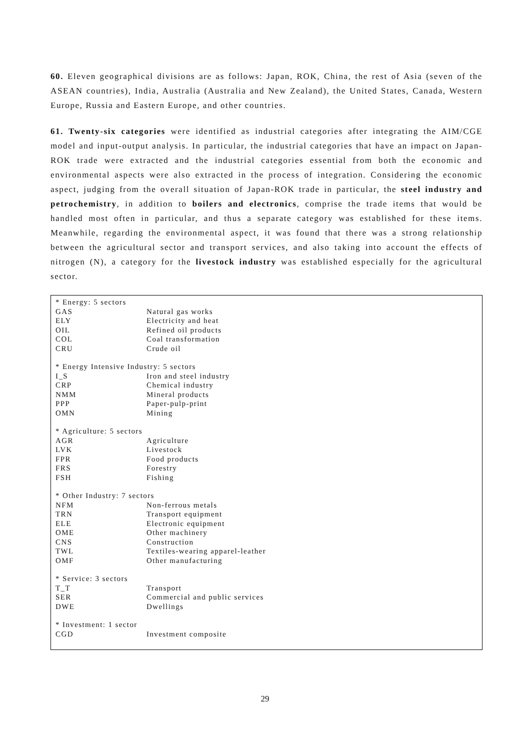60. Eleven geographical divisions are as follows: Japan, ROK, China, the rest of Asia (seven of the ASEAN countries), India, Australia (Australia and New Zealand), the United States, Canada, Western Europe, Russia and Eastern Europe, and other countries.
61. Twenty-six categories were identified as industrial categories after integrating the AIM/CGE model and input-output analysis. In particular, the industrial categories that have an impact on Japan-ROK trade were extracted and the industrial categories essential from both the economic and environmental aspects were also extracted in the process of integration. Considering the economic aspect, judging from the overall situation of Japan-ROK trade in particular, the steel industry and petrochemistry, in addition to boilers and electronics, comprise the trade items that would be handled most often in particular, and thus a separate category was established for these items. Meanwhile, regarding the environmental aspect, it was found that there was a strong relationship between the agricultural sector and transport services, and also taking into account the effects of nitrogen (N), a category for the livestock industry was established especially for the agricultural sector.
| * Energy: 5 sectors | |
| GAS | Natural gas works |
| ELY | Electricity and heat |
| OIL | Refined oil products |
| COL | Coal transformation |
| CRU | Crude oil |
| * Energy Intensive Industry: 5 sectors | |
| I_S | Iron and steel industry |
| CRP | Chemical industry |
| NMM | Mineral products |
| PPP | Paper-pulp-print |
| OMN | Mining |
| * Agriculture: 5 sectors | |
| AGR | Agriculture |
| LVK | Livestock |
| FPR | Food products |
| FRS | Forestry |
| FSH | Fishing |
| * Other Industry: 7 sectors | |
| NFM | Non-ferrous metals |
| TRN | Transport equipment |
| ELE | Electronic equipment |
| OME | Other machinery |
| CNS | Construction |
| TWL | Textiles-wearing apparel-leather |
| OMF | Other manufacturing |
| * Service: 3 sectors | |
| T_T | Transport |
| SER | Commercial and public services |
| DWE | Dwellings |
| * Investment: 1 sector | |
| CGD | Investment composite |
29